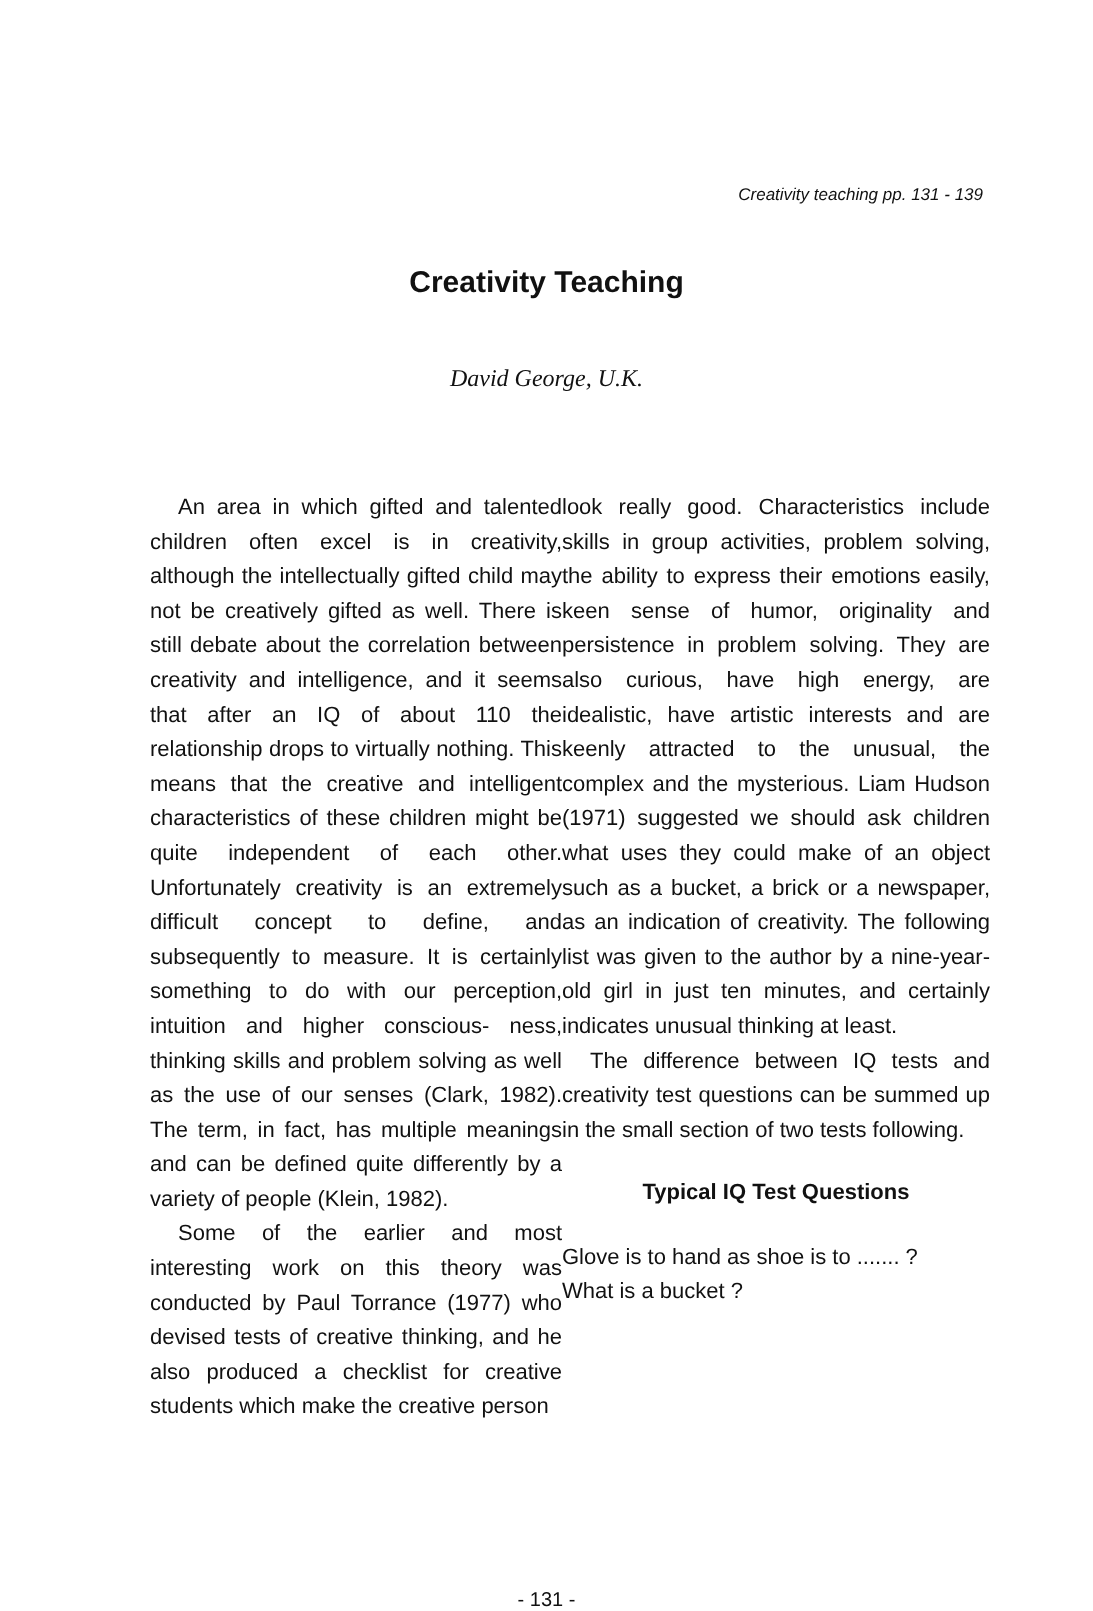Creativity teaching pp. 131 - 139
Creativity Teaching
David George, U.K.
An area in which gifted and talented children often excel is in creativity, although the intellectually gifted child may not be creatively gifted as well. There is still debate about the correlation between creativity and intelligence, and it seems that after an IQ of about 110 the relationship drops to virtually nothing. This means that the creative and intelligent characteristics of these children might be quite independent of each other. Unfortunately creativity is an extremely difficult concept to define, and subsequently to measure. It is certainly something to do with our perception, intuition and higher conscious- ness, thinking skills and problem solving as well as the use of our senses (Clark, 1982). The term, in fact, has multiple meanings and can be defined quite differently by a variety of people (Klein, 1982).
Some of the earlier and most interesting work on this theory was conducted by Paul Torrance (1977) who devised tests of creative thinking, and he also produced a checklist for creative students which make the creative person
look really good. Characteristics include skills in group activities, problem solving, the ability to express their emotions easily, keen sense of humor, originality and persistence in problem solving. They are also curious, have high energy, are idealistic, have artistic interests and are keenly attracted to the unusual, the complex and the mysterious. Liam Hudson (1971) suggested we should ask children what uses they could make of an object such as a bucket, a brick or a newspaper, as an indication of creativity. The following list was given to the author by a nine-year-old girl in just ten minutes, and certainly indicates unusual thinking at least.
The difference between IQ tests and creativity test questions can be summed up in the small section of two tests following.
Typical IQ Test Questions
Glove is to hand as shoe is to ....... ?
What is a bucket ?
- 131 -